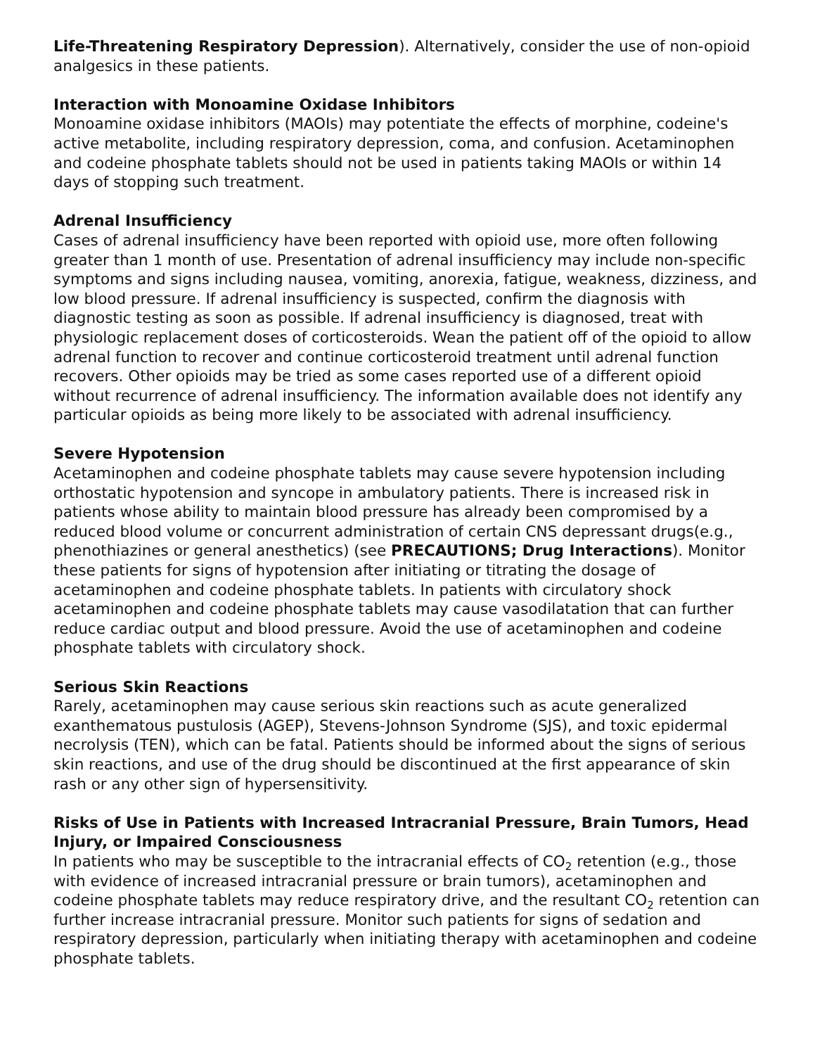Life-Threatening Respiratory Depression). Alternatively, consider the use of non-opioid analgesics in these patients.
Interaction with Monoamine Oxidase Inhibitors
Monoamine oxidase inhibitors (MAOIs) may potentiate the effects of morphine, codeine's active metabolite, including respiratory depression, coma, and confusion. Acetaminophen and codeine phosphate tablets should not be used in patients taking MAOIs or within 14 days of stopping such treatment.
Adrenal Insufficiency
Cases of adrenal insufficiency have been reported with opioid use, more often following greater than 1 month of use. Presentation of adrenal insufficiency may include non-specific symptoms and signs including nausea, vomiting, anorexia, fatigue, weakness, dizziness, and low blood pressure. If adrenal insufficiency is suspected, confirm the diagnosis with diagnostic testing as soon as possible. If adrenal insufficiency is diagnosed, treat with physiologic replacement doses of corticosteroids. Wean the patient off of the opioid to allow adrenal function to recover and continue corticosteroid treatment until adrenal function recovers. Other opioids may be tried as some cases reported use of a different opioid without recurrence of adrenal insufficiency. The information available does not identify any particular opioids as being more likely to be associated with adrenal insufficiency.
Severe Hypotension
Acetaminophen and codeine phosphate tablets may cause severe hypotension including orthostatic hypotension and syncope in ambulatory patients. There is increased risk in patients whose ability to maintain blood pressure has already been compromised by a reduced blood volume or concurrent administration of certain CNS depressant drugs(e.g., phenothiazines or general anesthetics) (see PRECAUTIONS; Drug Interactions). Monitor these patients for signs of hypotension after initiating or titrating the dosage of acetaminophen and codeine phosphate tablets. In patients with circulatory shock acetaminophen and codeine phosphate tablets may cause vasodilatation that can further reduce cardiac output and blood pressure. Avoid the use of acetaminophen and codeine phosphate tablets with circulatory shock.
Serious Skin Reactions
Rarely, acetaminophen may cause serious skin reactions such as acute generalized exanthematous pustulosis (AGEP), Stevens-Johnson Syndrome (SJS), and toxic epidermal necrolysis (TEN), which can be fatal. Patients should be informed about the signs of serious skin reactions, and use of the drug should be discontinued at the first appearance of skin rash or any other sign of hypersensitivity.
Risks of Use in Patients with Increased Intracranial Pressure, Brain Tumors, Head Injury, or Impaired Consciousness
In patients who may be susceptible to the intracranial effects of CO<sub>2</sub> retention (e.g., those with evidence of increased intracranial pressure or brain tumors), acetaminophen and codeine phosphate tablets may reduce respiratory drive, and the resultant CO<sub>2</sub> retention can further increase intracranial pressure. Monitor such patients for signs of sedation and respiratory depression, particularly when initiating therapy with acetaminophen and codeine phosphate tablets.